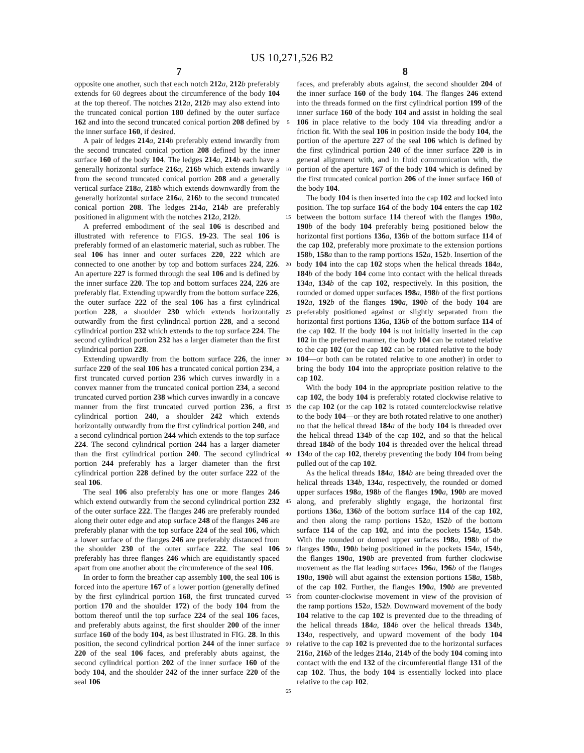US 10,271,526 B2
7 8
opposite one another, such that each notch 212 a, 212 b preferably extends for 60 degrees about the circumference of the body 104 at the top thereof. The notches 212 a, 212 b may also extend into the truncated conical portion 180 defined by the outer surface 162 and into the second truncated conical portion 208 defined by the inner surface 160, if desired.
A pair of ledges 214 a, 214 b preferably extend inwardly from the second truncated conical portion 208 defined by the inner surface 160 of the body 104. The ledges 214 a, 214 b each have a generally horizontal surface 216 a, 216 b which extends inwardly from the second truncated conical portion 208 and a generally vertical surface 218 a, 218 b which extends downwardly from the generally horizontal surface 216 a, 216 b to the second truncated conical portion 208. The ledges 214 a, 214 b are preferably positioned in alignment with the notches 212 a, 212 b.
A preferred embodiment of the seal 106 is described and illustrated with reference to FIGS. 19-23. The seal 106 is preferably formed of an elastomeric material, such as rubber. The seal 106 has inner and outer surfaces 220, 222 which are connected to one another by top and bottom surfaces 224, 226. An aperture 227 is formed through the seal 106 and is defined by the inner surface 220. The top and bottom surfaces 224, 226 are preferably flat. Extending upwardly from the bottom surface 226, the outer surface 222 of the seal 106 has a first cylindrical portion 228, a shoulder 230 which extends horizontally outwardly from the first cylindrical portion 228, and a second cylindrical portion 232 which extends to the top surface 224. The second cylindrical portion 232 has a larger diameter than the first cylindrical portion 228.
Extending upwardly from the bottom surface 226, the inner surface 220 of the seal 106 has a truncated conical portion 234, a first truncated curved portion 236 which curves inwardly in a convex manner from the truncated conical portion 234, a second truncated curved portion 238 which curves inwardly in a concave manner from the first truncated curved portion 236, a first cylindrical portion 240, a shoulder 242 which extends horizontally outwardly from the first cylindrical portion 240, and a second cylindrical portion 244 which extends to the top surface 224. The second cylindrical portion 244 has a larger diameter than the first cylindrical portion 240. The second cylindrical portion 244 preferably has a larger diameter than the first cylindrical portion 228 defined by the outer surface 222 of the seal 106.
The seal 106 also preferably has one or more flanges 246 which extend outwardly from the second cylindrical portion 232 of the outer surface 222. The flanges 246 are preferably rounded along their outer edge and atop surface 248 of the flanges 246 are preferably planar with the top surface 224 of the seal 106, which a lower surface of the flanges 246 are preferably distanced from the shoulder 230 of the outer surface 222. The seal 106 preferably has three flanges 246 which are equidistantly spaced apart from one another about the circumference of the seal 106.
In order to form the breather cap assembly 100, the seal 106 is forced into the aperture 167 of a lower portion (generally defined by the first cylindrical portion 168, the first truncated curved portion 170 and the shoulder 172) of the body 104 from the bottom thereof until the top surface 224 of the seal 106 faces, and preferably abuts against, the first shoulder 200 of the inner surface 160 of the body 104, as best illustrated in FIG. 28. In this position, the second cylindrical portion 244 of the inner surface 220 of the seal 106 faces, and preferably abuts against, the second cylindrical portion 202 of the inner surface 160 of the body 104, and the shoulder 242 of the inner surface 220 of the seal 106
5
10
15
20
25
30
35
40
45
50
55
60
65
faces, and preferably abuts against, the second shoulder 204 of the inner surface 160 of the body 104. The flanges 246 extend into the threads formed on the first cylindrical portion 199 of the inner surface 160 of the body 104 and assist in holding the seal 106 in place relative to the body 104 via threading and/or a friction fit. With the seal 106 in position inside the body 104, the portion of the aperture 227 of the seal 106 which is defined by the first cylindrical portion 240 of the inner surface 220 is in general alignment with, and in fluid communication with, the portion of the aperture 167 of the body 104 which is defined by the first truncated conical portion 206 of the inner surface 160 of the body 104.
The body 104 is then inserted into the cap 102 and locked into position. The top surface 164 of the body 104 enters the cap 102 between the bottom surface 114 thereof with the flanges 190 a, 190 b of the body 104 preferably being positioned below the horizontal first portions 136 a, 136 b of the bottom surface 114 of the cap 102, preferably more proximate to the extension portions 158 b, 158 a than to the ramp portions 152 a, 152 b. Insertion of the body 104 into the cap 102 stops when the helical threads 184 a, 184 b of the body 104 come into contact with the helical threads 134 a, 134 b of the cap 102, respectively. In this position, the rounded or domed upper surfaces 198 a, 198 b of the first portions 192 a, 192 b of the flanges 190 a, 190 b of the body 104 are preferably positioned against or slightly separated from the horizontal first portions 136 a, 136 b of the bottom surface 114 of the cap 102. If the body 104 is not initially inserted in the cap 102 in the preferred manner, the body 104 can be rotated relative to the cap 102 (or the cap 102 can be rotated relative to the body 104—or both can be rotated relative to one another) in order to bring the body 104 into the appropriate position relative to the cap 102.
With the body 104 in the appropriate position relative to the cap 102, the body 104 is preferably rotated clockwise relative to the cap 102 (or the cap 102 is rotated counterclockwise relative to the body 104—or they are both rotated relative to one another) no that the helical thread 184 a of the body 104 is threaded over the helical thread 134 b of the cap 102, and so that the helical thread 184 b of the body 104 is threaded over the helical thread 134 a of the cap 102, thereby preventing the body 104 from being pulled out of the cap 102.
As the helical threads 184 a, 184 b are being threaded over the helical threads 134 b, 134 a, respectively, the rounded or domed upper surfaces 198 a, 198 b of the flanges 190 a, 190 b are moved along, and preferably slightly engage, the horizontal first portions 136 a, 136 b of the bottom surface 114 of the cap 102, and then along the ramp portions 152 a, 152 b of the bottom surface 114 of the cap 102, and into the pockets 154 a, 154 b. With the rounded or domed upper surfaces 198 a, 198 b of the flanges 190 a, 190 b being positioned in the pockets 154 a, 154 b, the flanges 190 a, 190 b are prevented from further clockwise movement as the flat leading surfaces 196 a, 196 b of the flanges 190 a, 190 b will abut against the extension portions 158 a, 158 b, of the cap 102. Further, the flanges 190 a, 190 b are prevented from counter-clockwise movement in view of the provision of the ramp portions 152 a, 152 b. Downward movement of the body 104 relative to the cap 102 is prevented due to the threading of the helical threads 184 a, 184 b over the helical threads 134 b, 134 a, respectively, and upward movement of the body 104 relative to the cap 102 is prevented due to the horizontal surfaces 216 a, 216 b of the ledges 214 a, 214 b of the body 104 coming into contact with the end 132 of the circumferential flange 131 of the cap 102. Thus, the body 104 is essentially locked into place relative to the cap 102.